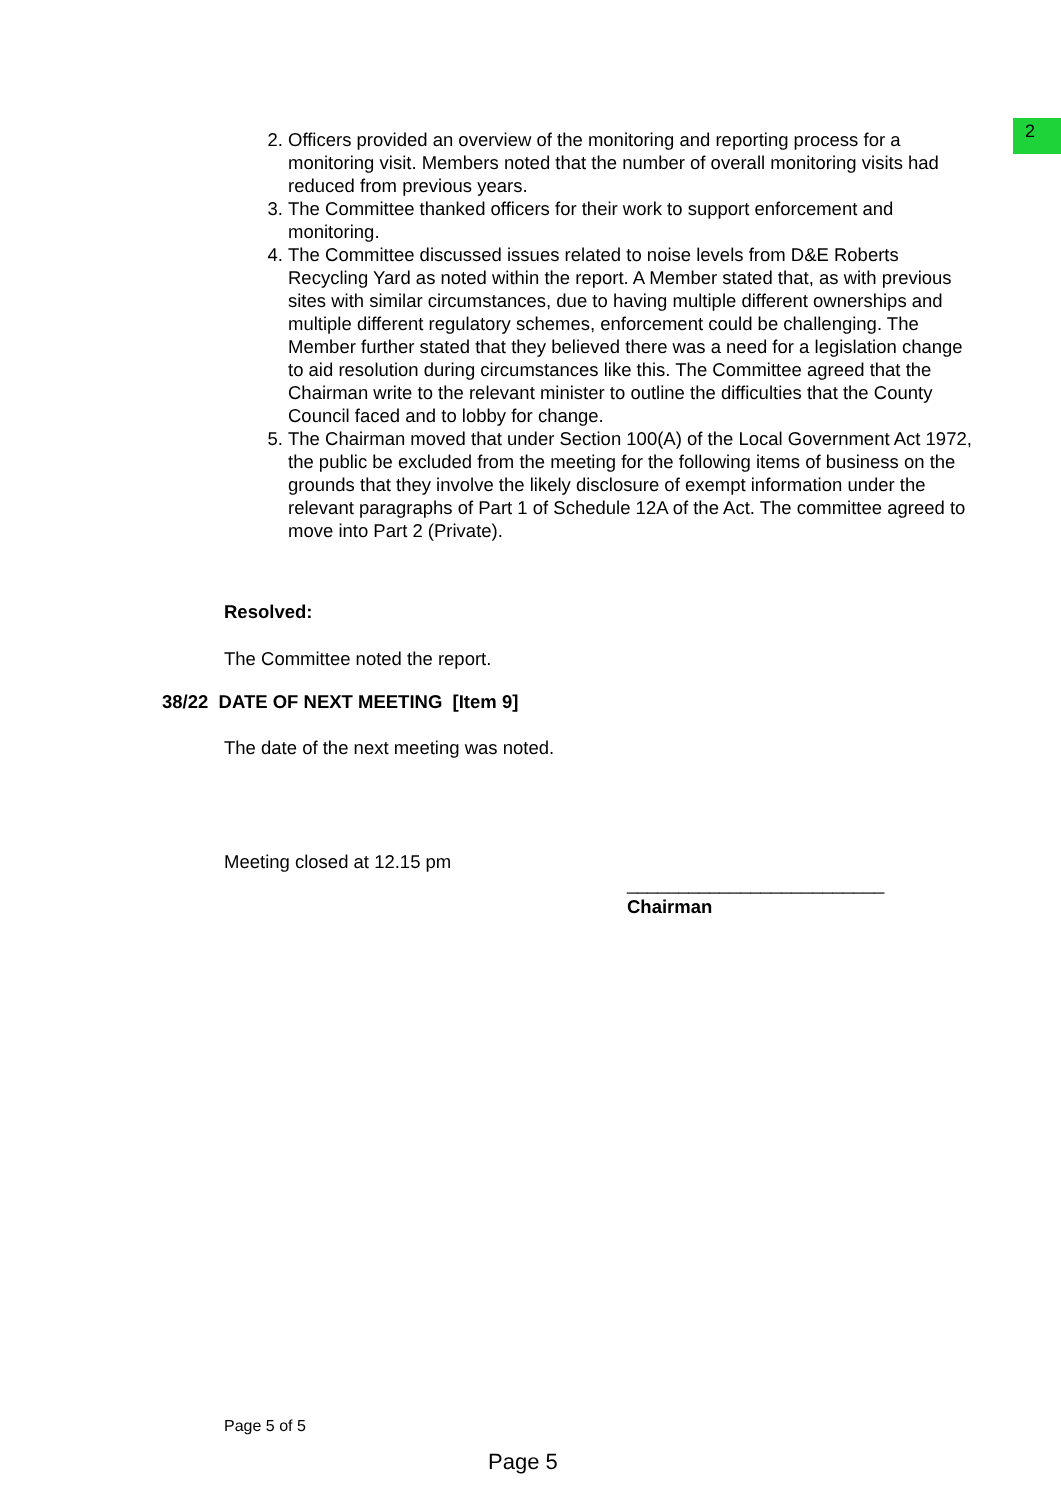2
2. Officers provided an overview of the monitoring and reporting process for a monitoring visit. Members noted that the number of overall monitoring visits had reduced from previous years.
3. The Committee thanked officers for their work to support enforcement and monitoring.
4. The Committee discussed issues related to noise levels from D&E Roberts Recycling Yard as noted within the report. A Member stated that, as with previous sites with similar circumstances, due to having multiple different ownerships and multiple different regulatory schemes, enforcement could be challenging. The Member further stated that they believed there was a need for a legislation change to aid resolution during circumstances like this. The Committee agreed that the Chairman write to the relevant minister to outline the difficulties that the County Council faced and to lobby for change.
5. The Chairman moved that under Section 100(A) of the Local Government Act 1972, the public be excluded from the meeting for the following items of business on the grounds that they involve the likely disclosure of exempt information under the relevant paragraphs of Part 1 of Schedule 12A of the Act. The committee agreed to move into Part 2 (Private).
Resolved:
The Committee noted the report.
38/22 DATE OF NEXT MEETING [Item 9]
The date of the next meeting was noted.
Meeting closed at 12.15 pm
_________________________
Chairman
Page 5 of 5
Page 5